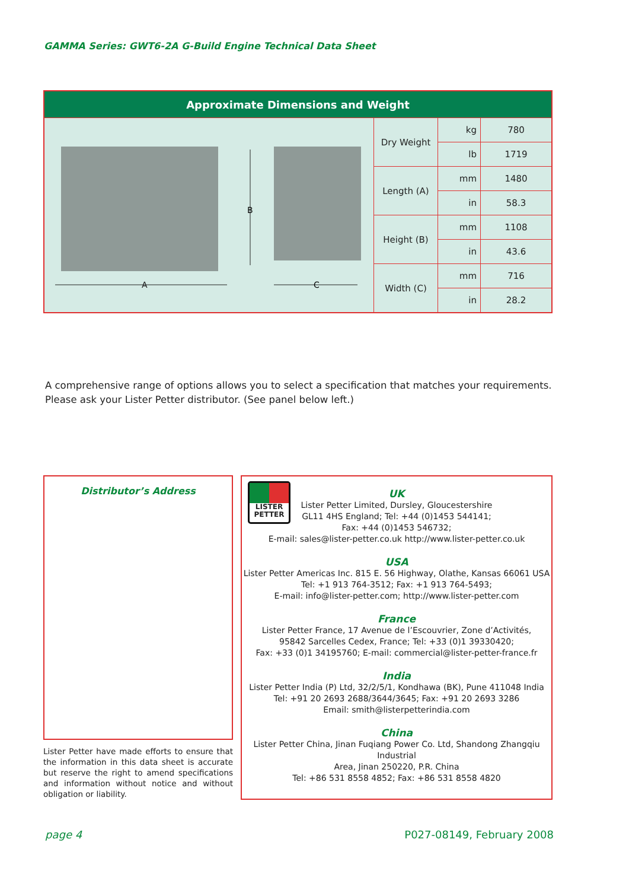GAMMA Series: GWT6-2A G-Build Engine Technical Data Sheet
| Approximate Dimensions and Weight | | | |
| --- | --- | --- | --- |
| B A C | Dry Weight | kg | 780 |
| | | lb | 1719 |
| | Length (A) | mm | 1480 |
| | | in | 58.3 |
| | Height (B) | mm | 1108 |
| | | in | 43.6 |
| | Width (C) | mm | 716 |
| | | in | 28.2 |
A comprehensive range of options allows you to select a specification that matches your requirements. Please ask your Lister Petter distributor. (See panel below left.)
Distributor’s Address
Lister Petter have made efforts to ensure that the information in this data sheet is accurate but reserve the right to amend specifications and information without notice and without obligation or liability.
LISTER
PETTER
UK
Lister Petter Limited, Dursley, Gloucestershire
GL11 4HS England; Tel: +44 (0)1453 544141;
Fax: +44 (0)1453 546732;
E-mail: sales@lister-petter.co.uk http://www.lister-petter.co.uk
USA
Lister Petter Americas Inc. 815 E. 56 Highway, Olathe, Kansas 66061 USA
Tel: +1 913 764-3512; Fax: +1 913 764-5493;
E-mail: info@lister-petter.com; http://www.lister-petter.com
France
Lister Petter France, 17 Avenue de l’Escouvrier, Zone d’Activités,
95842 Sarcelles Cedex, France; Tel: +33 (0)1 39330420;
Fax: +33 (0)1 34195760; E-mail: commercial@lister-petter-france.fr
India
Lister Petter India (P) Ltd, 32/2/5/1, Kondhawa (BK), Pune 411048 India
Tel: +91 20 2693 2688/3644/3645; Fax: +91 20 2693 3286
Email: smith@listerpetterindia.com
China
Lister Petter China, Jinan Fuqiang Power Co. Ltd, Shandong Zhangqiu Industrial
Area, Jinan 250220, P.R. China
Tel: +86 531 8558 4852; Fax: +86 531 8558 4820
page 4 P027-08149, February 2008